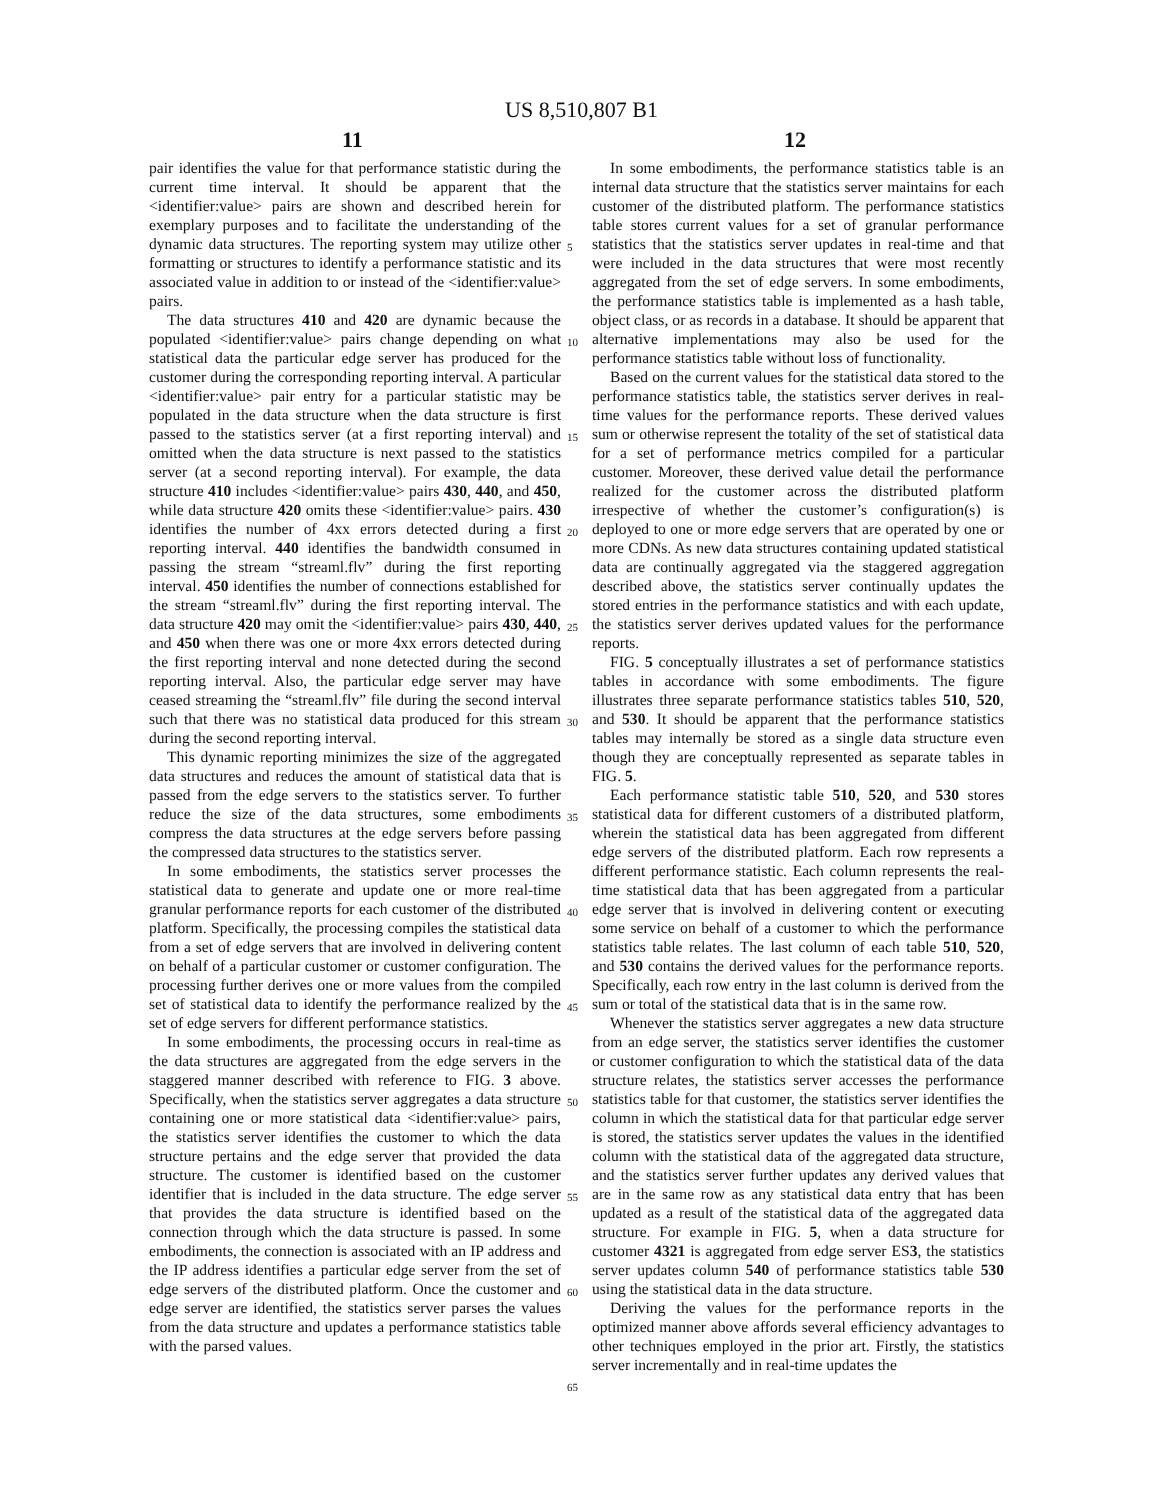US 8,510,807 B1
11 12
pair identifies the value for that performance statistic during the current time interval. It should be apparent that the <identifier:value> pairs are shown and described herein for exemplary purposes and to facilitate the understanding of the dynamic data structures. The reporting system may utilize other formatting or structures to identify a performance statistic and its associated value in addition to or instead of the <identifier:value> pairs.
The data structures 410 and 420 are dynamic because the populated <identifier:value> pairs change depending on what statistical data the particular edge server has produced for the customer during the corresponding reporting interval. A particular <identifier:value> pair entry for a particular statistic may be populated in the data structure when the data structure is first passed to the statistics server (at a first reporting interval) and omitted when the data structure is next passed to the statistics server (at a second reporting interval). For example, the data structure 410 includes <identifier:value> pairs 430, 440, and 450, while data structure 420 omits these <identifier:value> pairs. 430 identifies the number of 4xx errors detected during a first reporting interval. 440 identifies the bandwidth consumed in passing the stream “streaml.flv” during the first reporting interval. 450 identifies the number of connections established for the stream “streaml.flv” during the first reporting interval. The data structure 420 may omit the <identifier:value> pairs 430, 440, and 450 when there was one or more 4xx errors detected during the first reporting interval and none detected during the second reporting interval. Also, the particular edge server may have ceased streaming the “streaml.flv” file during the second interval such that there was no statistical data produced for this stream during the second reporting interval.
This dynamic reporting minimizes the size of the aggregated data structures and reduces the amount of statistical data that is passed from the edge servers to the statistics server. To further reduce the size of the data structures, some embodiments compress the data structures at the edge servers before passing the compressed data structures to the statistics server.
In some embodiments, the statistics server processes the statistical data to generate and update one or more real-time granular performance reports for each customer of the distributed platform. Specifically, the processing compiles the statistical data from a set of edge servers that are involved in delivering content on behalf of a particular customer or customer configuration. The processing further derives one or more values from the compiled set of statistical data to identify the performance realized by the set of edge servers for different performance statistics.
In some embodiments, the processing occurs in real-time as the data structures are aggregated from the edge servers in the staggered manner described with reference to FIG. 3 above. Specifically, when the statistics server aggregates a data structure containing one or more statistical data <identifier:value> pairs, the statistics server identifies the customer to which the data structure pertains and the edge server that provided the data structure. The customer is identified based on the customer identifier that is included in the data structure. The edge server that provides the data structure is identified based on the connection through which the data structure is passed. In some embodiments, the connection is associated with an IP address and the IP address identifies a particular edge server from the set of edge servers of the distributed platform. Once the customer and edge server are identified, the statistics server parses the values from the data structure and updates a performance statistics table with the parsed values.
5
10
15
20
25
30
35
40
45
50
55
60
65
In some embodiments, the performance statistics table is an internal data structure that the statistics server maintains for each customer of the distributed platform. The performance statistics table stores current values for a set of granular performance statistics that the statistics server updates in real-time and that were included in the data structures that were most recently aggregated from the set of edge servers. In some embodiments, the performance statistics table is implemented as a hash table, object class, or as records in a database. It should be apparent that alternative implementations may also be used for the performance statistics table without loss of functionality.
Based on the current values for the statistical data stored to the performance statistics table, the statistics server derives in real-time values for the performance reports. These derived values sum or otherwise represent the totality of the set of statistical data for a set of performance metrics compiled for a particular customer. Moreover, these derived value detail the performance realized for the customer across the distributed platform irrespective of whether the customer’s configuration(s) is deployed to one or more edge servers that are operated by one or more CDNs. As new data structures containing updated statistical data are continually aggregated via the staggered aggregation described above, the statistics server continually updates the stored entries in the performance statistics and with each update, the statistics server derives updated values for the performance reports.
FIG. 5 conceptually illustrates a set of performance statistics tables in accordance with some embodiments. The figure illustrates three separate performance statistics tables 510, 520, and 530. It should be apparent that the performance statistics tables may internally be stored as a single data structure even though they are conceptually represented as separate tables in FIG. 5.
Each performance statistic table 510, 520, and 530 stores statistical data for different customers of a distributed platform, wherein the statistical data has been aggregated from different edge servers of the distributed platform. Each row represents a different performance statistic. Each column represents the real-time statistical data that has been aggregated from a particular edge server that is involved in delivering content or executing some service on behalf of a customer to which the performance statistics table relates. The last column of each table 510, 520, and 530 contains the derived values for the performance reports. Specifically, each row entry in the last column is derived from the sum or total of the statistical data that is in the same row.
Whenever the statistics server aggregates a new data structure from an edge server, the statistics server identifies the customer or customer configuration to which the statistical data of the data structure relates, the statistics server accesses the performance statistics table for that customer, the statistics server identifies the column in which the statistical data for that particular edge server is stored, the statistics server updates the values in the identified column with the statistical data of the aggregated data structure, and the statistics server further updates any derived values that are in the same row as any statistical data entry that has been updated as a result of the statistical data of the aggregated data structure. For example in FIG. 5, when a data structure for customer 4321 is aggregated from edge server ES3, the statistics server updates column 540 of performance statistics table 530 using the statistical data in the data structure.
Deriving the values for the performance reports in the optimized manner above affords several efficiency advantages to other techniques employed in the prior art. Firstly, the statistics server incrementally and in real-time updates the